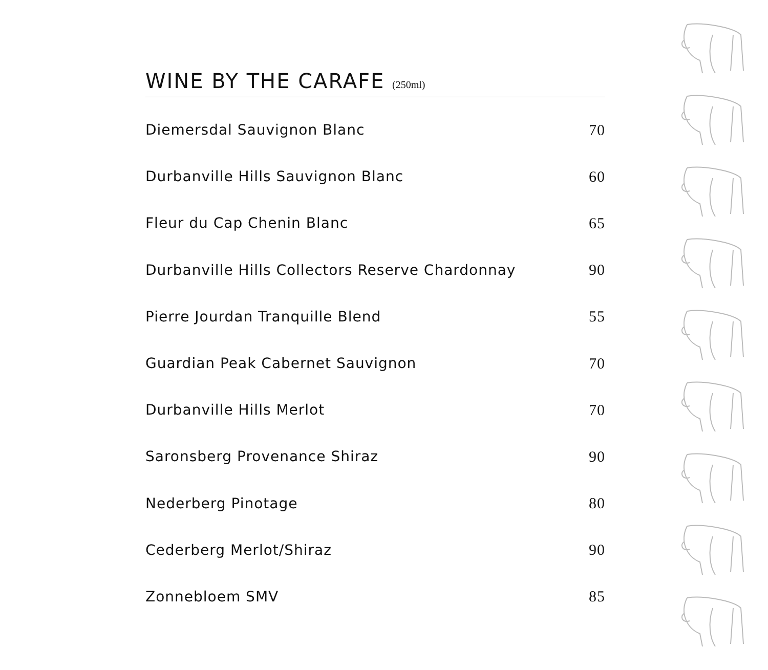WINE BY THE CARAFE (250ml)
| Diemersdal Sauvignon Blanc | 70 |
| Durbanville Hills Sauvignon Blanc | 60 |
| Fleur du Cap Chenin Blanc | 65 |
| Durbanville Hills Collectors Reserve Chardonnay | 90 |
| Pierre Jourdan Tranquille Blend | 55 |
| Guardian Peak Cabernet Sauvignon | 70 |
| Durbanville Hills Merlot | 70 |
| Saronsberg Provenance Shiraz | 90 |
| Nederberg Pinotage | 80 |
| Cederberg Merlot/Shiraz | 90 |
| Zonnebloem SMV | 85 |